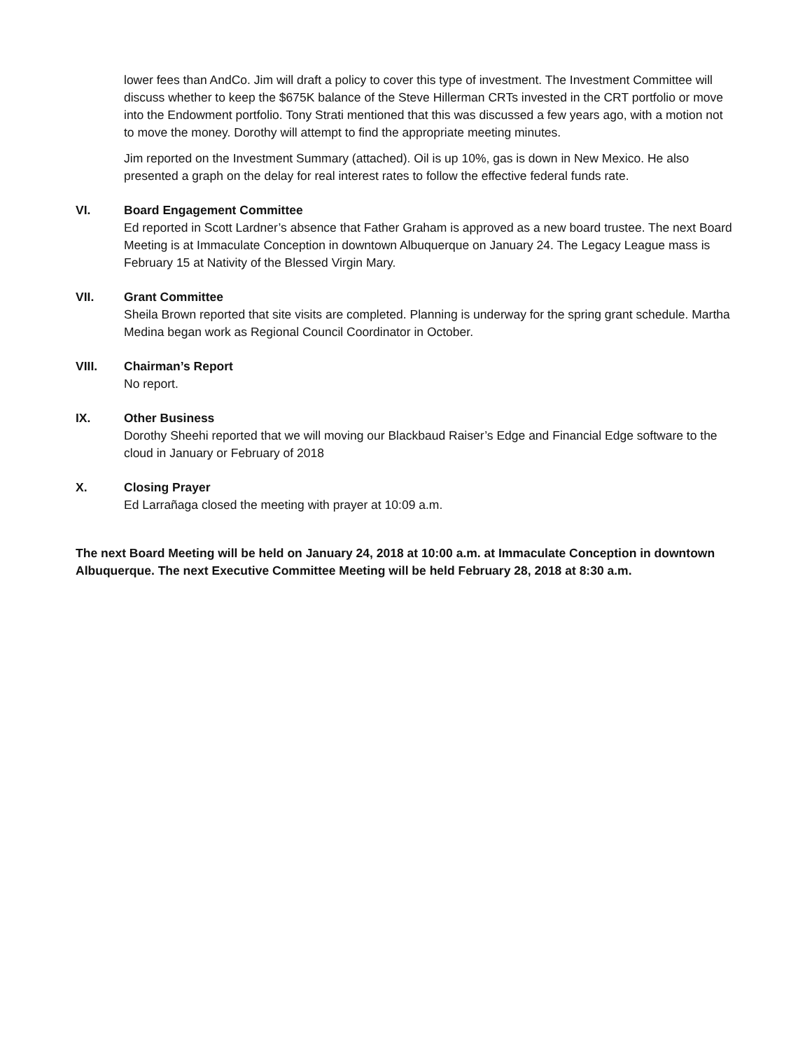lower fees than AndCo. Jim will draft a policy to cover this type of investment. The Investment Committee will discuss whether to keep the $675K balance of the Steve Hillerman CRTs invested in the CRT portfolio or move into the Endowment portfolio. Tony Strati mentioned that this was discussed a few years ago, with a motion not to move the money. Dorothy will attempt to find the appropriate meeting minutes.
Jim reported on the Investment Summary (attached). Oil is up 10%, gas is down in New Mexico. He also presented a graph on the delay for real interest rates to follow the effective federal funds rate.
VI. Board Engagement Committee
Ed reported in Scott Lardner’s absence that Father Graham is approved as a new board trustee. The next Board Meeting is at Immaculate Conception in downtown Albuquerque on January 24. The Legacy League mass is February 15 at Nativity of the Blessed Virgin Mary.
VII. Grant Committee
Sheila Brown reported that site visits are completed. Planning is underway for the spring grant schedule. Martha Medina began work as Regional Council Coordinator in October.
VIII. Chairman’s Report
No report.
IX. Other Business
Dorothy Sheehi reported that we will moving our Blackbaud Raiser’s Edge and Financial Edge software to the cloud in January or February of 2018
X. Closing Prayer
Ed Larrañaga closed the meeting with prayer at 10:09 a.m.
The next Board Meeting will be held on January 24, 2018 at 10:00 a.m. at Immaculate Conception in downtown Albuquerque. The next Executive Committee Meeting will be held February 28, 2018 at 8:30 a.m.